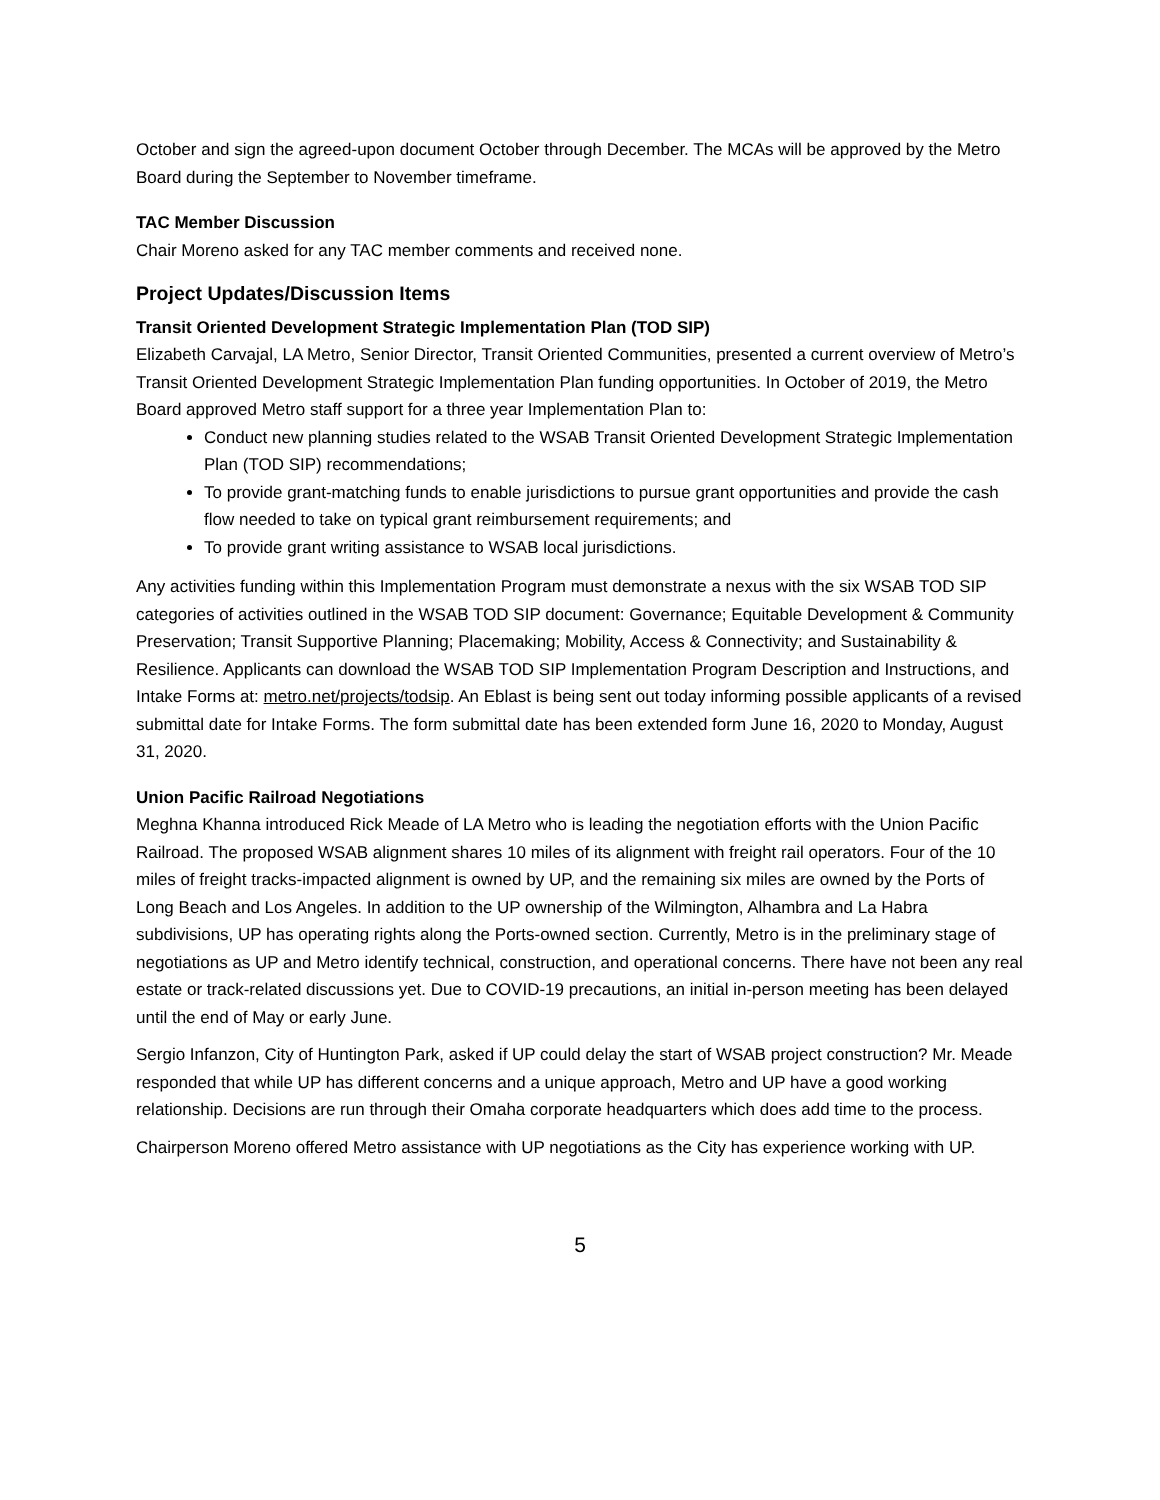October and sign the agreed-upon document October through December. The MCAs will be approved by the Metro Board during the September to November timeframe.
TAC Member Discussion
Chair Moreno asked for any TAC member comments and received none.
Project Updates/Discussion Items
Transit Oriented Development Strategic Implementation Plan (TOD SIP)
Elizabeth Carvajal, LA Metro, Senior Director, Transit Oriented Communities, presented a current overview of Metro’s Transit Oriented Development Strategic Implementation Plan funding opportunities. In October of 2019, the Metro Board approved Metro staff support for a three year Implementation Plan to:
Conduct new planning studies related to the WSAB Transit Oriented Development Strategic Implementation Plan (TOD SIP) recommendations;
To provide grant-matching funds to enable jurisdictions to pursue grant opportunities and provide the cash flow needed to take on typical grant reimbursement requirements; and
To provide grant writing assistance to WSAB local jurisdictions.
Any activities funding within this Implementation Program must demonstrate a nexus with the six WSAB TOD SIP categories of activities outlined in the WSAB TOD SIP document: Governance; Equitable Development & Community Preservation; Transit Supportive Planning; Placemaking; Mobility, Access & Connectivity; and Sustainability & Resilience. Applicants can download the WSAB TOD SIP Implementation Program Description and Instructions, and Intake Forms at: metro.net/projects/todsip. An Eblast is being sent out today informing possible applicants of a revised submittal date for Intake Forms. The form submittal date has been extended form June 16, 2020 to Monday, August 31, 2020.
Union Pacific Railroad Negotiations
Meghna Khanna introduced Rick Meade of LA Metro who is leading the negotiation efforts with the Union Pacific Railroad. The proposed WSAB alignment shares 10 miles of its alignment with freight rail operators. Four of the 10 miles of freight tracks-impacted alignment is owned by UP, and the remaining six miles are owned by the Ports of Long Beach and Los Angeles. In addition to the UP ownership of the Wilmington, Alhambra and La Habra subdivisions, UP has operating rights along the Ports-owned section. Currently, Metro is in the preliminary stage of negotiations as UP and Metro identify technical, construction, and operational concerns. There have not been any real estate or track-related discussions yet. Due to COVID-19 precautions, an initial in-person meeting has been delayed until the end of May or early June.
Sergio Infanzon, City of Huntington Park, asked if UP could delay the start of WSAB project construction? Mr. Meade responded that while UP has different concerns and a unique approach, Metro and UP have a good working relationship. Decisions are run through their Omaha corporate headquarters which does add time to the process.
Chairperson Moreno offered Metro assistance with UP negotiations as the City has experience working with UP.
5